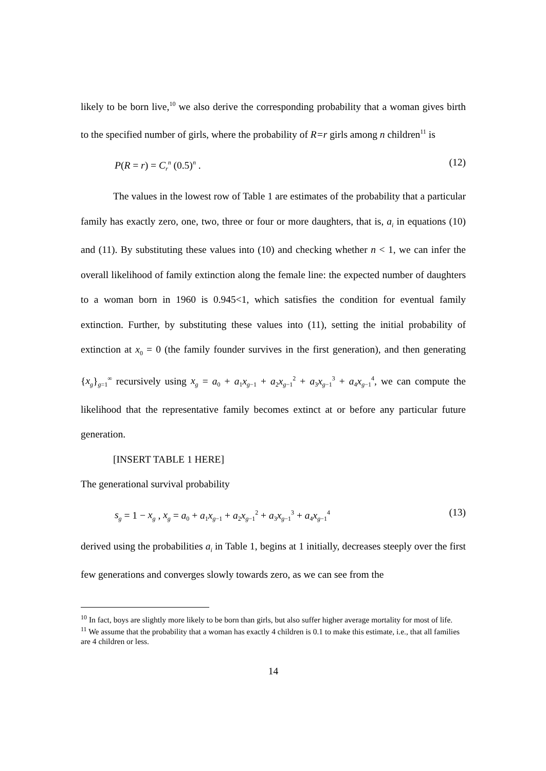likely to be born live,<sup>10</sup> we also derive the corresponding probability that a woman gives birth to the specified number of girls, where the probability of R=r girls among n children<sup>11</sup> is
P(R = r) = C<sub>r</sub><sup>n</sup> (0.5)<sup>n</sup> . (12)
The values in the lowest row of Table 1 are estimates of the probability that a particular family has exactly zero, one, two, three or four or more daughters, that is, a<sub>i</sub> in equations (10) and (11). By substituting these values into (10) and checking whether n < 1, we can infer the overall likelihood of family extinction along the female line: the expected number of daughters to a woman born in 1960 is 0.945<1, which satisfies the condition for eventual family extinction. Further, by substituting these values into (11), setting the initial probability of extinction at x<sub>0</sub> = 0 (the family founder survives in the first generation), and then generating {x<sub>g</sub>}<sub>g=1</sub><sup>∞</sup> recursively using x<sub>g</sub> = a<sub>0</sub> + a<sub>1</sub>x<sub>g−1</sub> + a<sub>2</sub>x<sub>g−1</sub><sup>2</sup> + a<sub>3</sub>x<sub>g−1</sub><sup>3</sup> + a<sub>4</sub>x<sub>g−1</sub><sup>4</sup>, we can compute the likelihood that the representative family becomes extinct at or before any particular future generation.
[INSERT TABLE 1 HERE]
The generational survival probability
s<sub>g</sub> = 1 − x<sub>g</sub> , x<sub>g</sub> = a<sub>0</sub> + a<sub>1</sub>x<sub>g−1</sub> + a<sub>2</sub>x<sub>g−1</sub><sup>2</sup> + a<sub>3</sub>x<sub>g−1</sub><sup>3</sup> + a<sub>4</sub>x<sub>g−1</sub><sup>4</sup> (13)
derived using the probabilities a<sub>i</sub> in Table 1, begins at 1 initially, decreases steeply over the first few generations and converges slowly towards zero, as we can see from the
<sup>10</sup> In fact, boys are slightly more likely to be born than girls, but also suffer higher average mortality for most of life.
<sup>11</sup> We assume that the probability that a woman has exactly 4 children is 0.1 to make this estimate, i.e., that all families are 4 children or less.
14